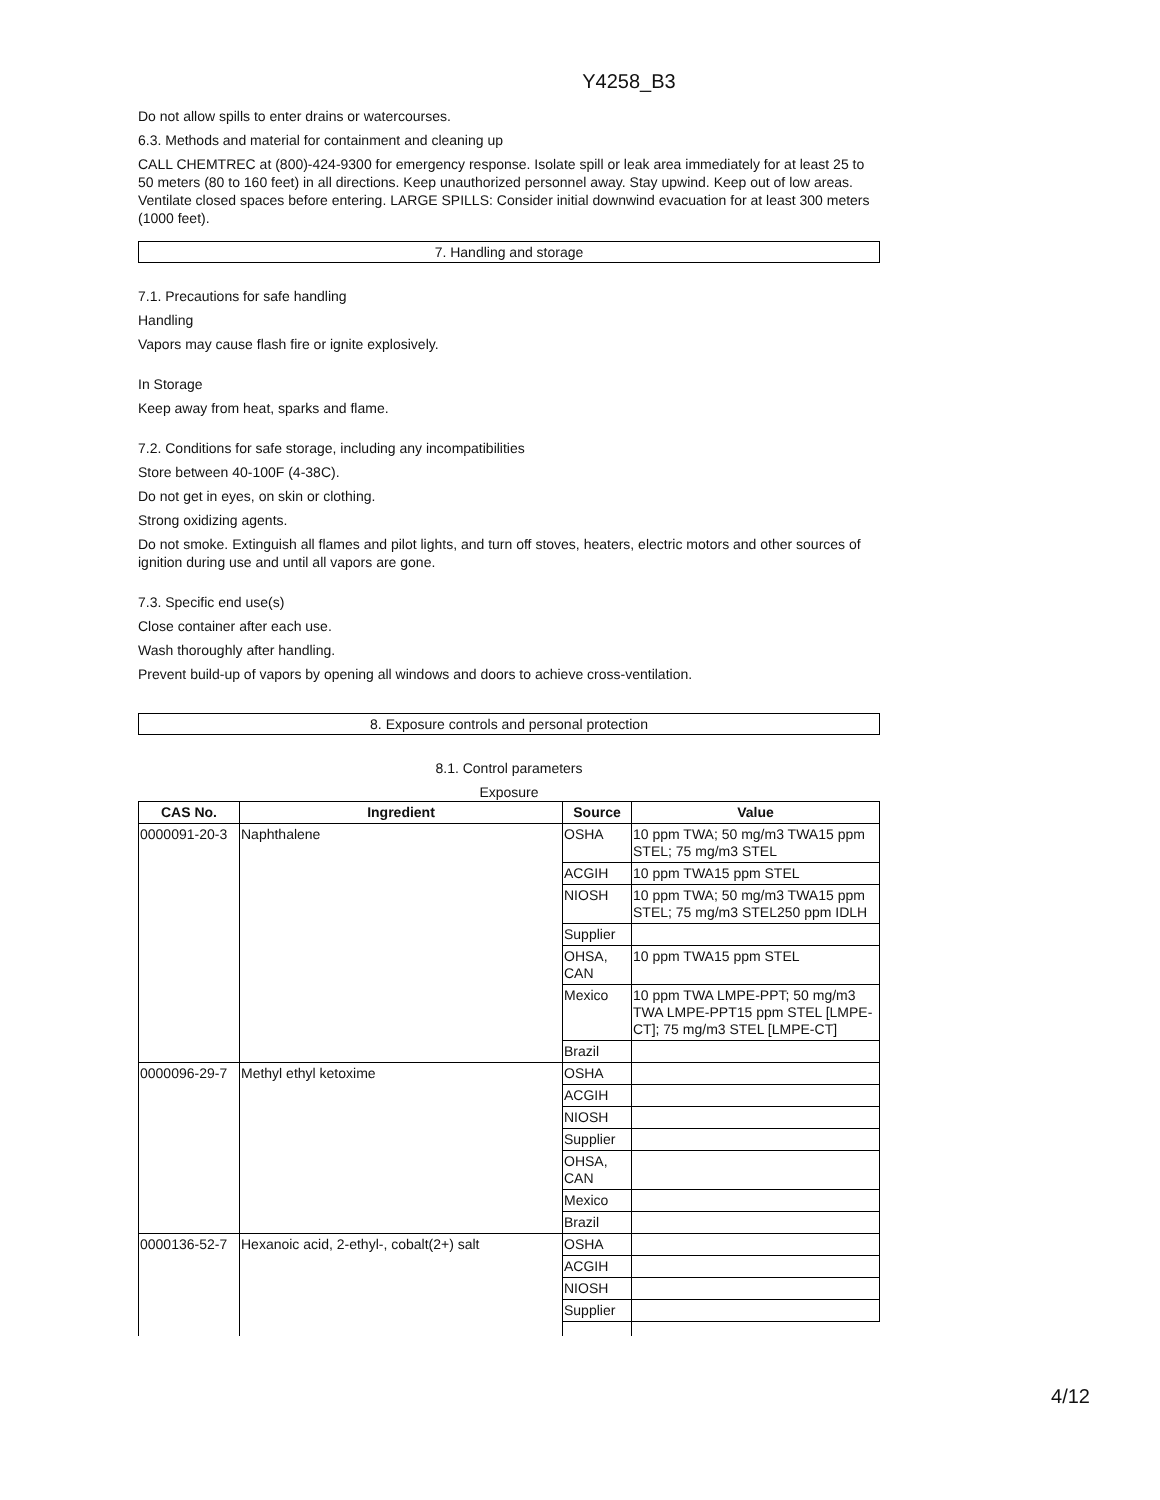Y4258_B3
Do not allow spills to enter drains or watercourses.
6.3. Methods and material for containment and cleaning up
CALL CHEMTREC at (800)-424-9300 for emergency response. Isolate spill or leak area immediately for at least 25 to 50 meters (80 to 160 feet) in all directions. Keep unauthorized personnel away. Stay upwind. Keep out of low areas. Ventilate closed spaces before entering. LARGE SPILLS: Consider initial downwind evacuation for at least 300 meters (1000 feet).
7. Handling and storage
7.1. Precautions for safe handling
Handling
Vapors may cause flash fire or ignite explosively.
In Storage
Keep away from heat, sparks and flame.
7.2. Conditions for safe storage, including any incompatibilities
Store between 40-100F (4-38C).
Do not get in eyes, on skin or clothing.
Strong oxidizing agents.
Do not smoke. Extinguish all flames and pilot lights, and turn off stoves, heaters, electric motors and other sources of ignition during use and until all vapors are gone.
7.3. Specific end use(s)
Close container after each use.
Wash thoroughly after handling.
Prevent build-up of vapors by opening all windows and doors to achieve cross-ventilation.
8. Exposure controls and personal protection
8.1. Control parameters
Exposure
| CAS No. | Ingredient | Source | Value |
| --- | --- | --- | --- |
| 0000091-20-3 | Naphthalene | OSHA | 10 ppm TWA; 50 mg/m3 TWA15 ppm STEL; 75 mg/m3 STEL |
| | | ACGIH | 10 ppm TWA15 ppm STEL |
| | | NIOSH | 10 ppm TWA; 50 mg/m3 TWA15 ppm STEL; 75 mg/m3 STEL250 ppm IDLH |
| | | Supplier | |
| | | OHSA, CAN | 10 ppm TWA15 ppm STEL |
| | | Mexico | 10 ppm TWA LMPE-PPT; 50 mg/m3 TWA LMPE-PPT15 ppm STEL [LMPE-CT]; 75 mg/m3 STEL [LMPE-CT] |
| | | Brazil | |
| 0000096-29-7 | Methyl ethyl ketoxime | OSHA | |
| | | ACGIH | |
| | | NIOSH | |
| | | Supplier | |
| | | OHSA, CAN | |
| | | Mexico | |
| | | Brazil | |
| 0000136-52-7 | Hexanoic acid, 2-ethyl-, cobalt(2+) salt | OSHA | |
| | | ACGIH | |
| | | NIOSH | |
| | | Supplier | |
4/12